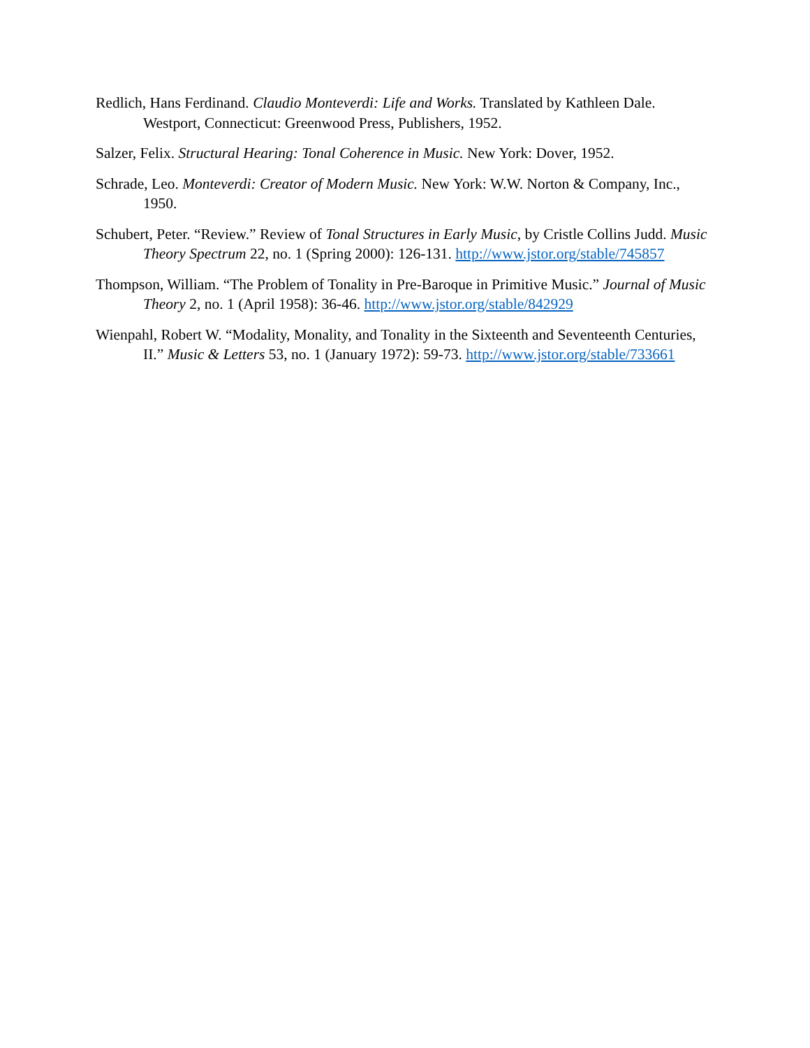Redlich, Hans Ferdinand. Claudio Monteverdi: Life and Works. Translated by Kathleen Dale. Westport, Connecticut: Greenwood Press, Publishers, 1952.
Salzer, Felix. Structural Hearing: Tonal Coherence in Music. New York: Dover, 1952.
Schrade, Leo. Monteverdi: Creator of Modern Music. New York: W.W. Norton & Company, Inc., 1950.
Schubert, Peter. “Review.” Review of Tonal Structures in Early Music, by Cristle Collins Judd. Music Theory Spectrum 22, no. 1 (Spring 2000): 126-131. http://www.jstor.org/stable/745857
Thompson, William. “The Problem of Tonality in Pre-Baroque in Primitive Music.” Journal of Music Theory 2, no. 1 (April 1958): 36-46. http://www.jstor.org/stable/842929
Wienpahl, Robert W. “Modality, Monality, and Tonality in the Sixteenth and Seventeenth Centuries, II.” Music & Letters 53, no. 1 (January 1972): 59-73. http://www.jstor.org/stable/733661